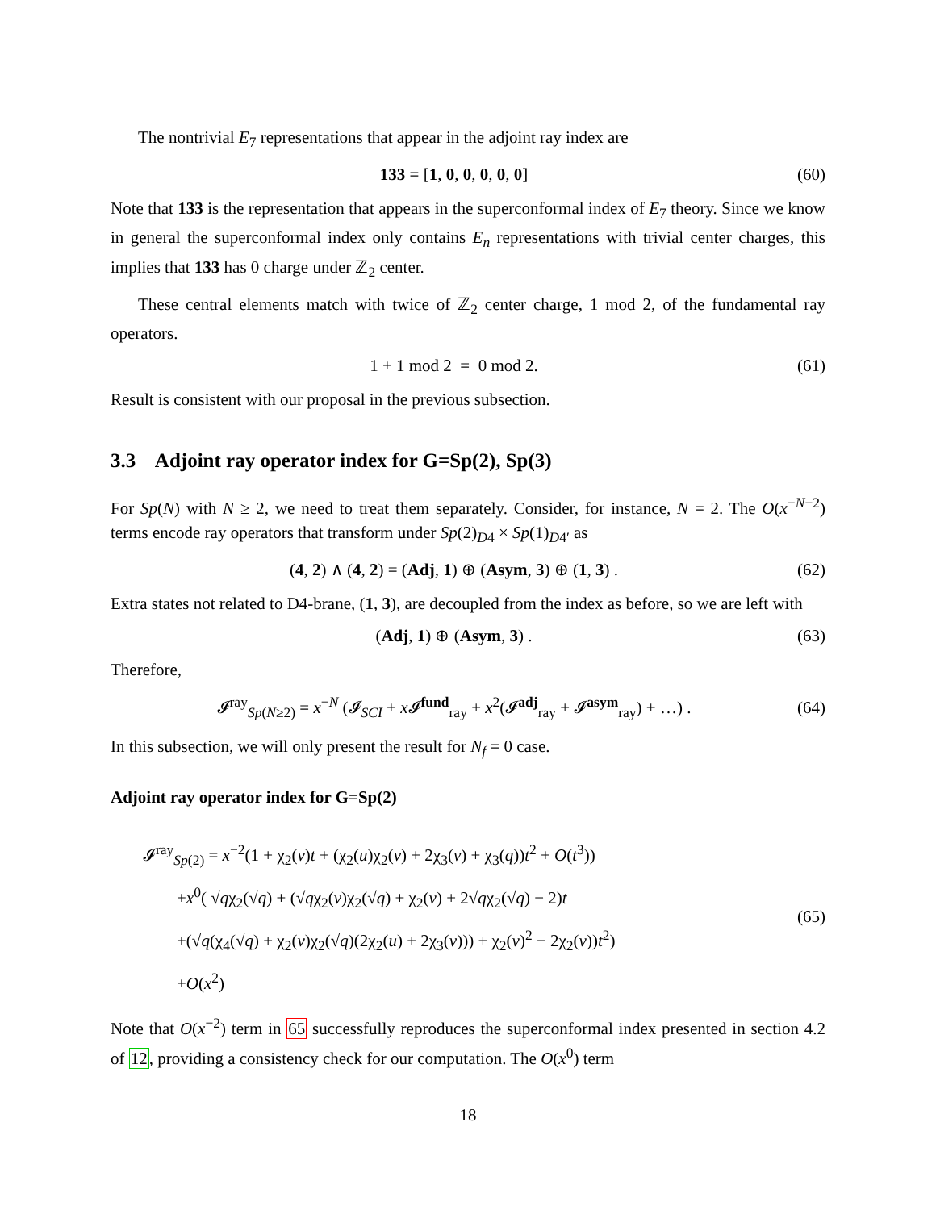The nontrivial E<sub>7</sub> representations that appear in the adjoint ray index are
133 = [1, 0, 0, 0, 0, 0] (60)
Note that 133 is the representation that appears in the superconformal index of E<sub>7</sub> theory. Since we know in general the superconformal index only contains E<sub>n</sub> representations with trivial center charges, this implies that 133 has 0 charge under ℤ<sub>2</sub> center.
These central elements match with twice of ℤ<sub>2</sub> center charge, 1 mod 2, of the fundamental ray operators.
1 + 1 mod 2 = 0 mod 2. (61)
Result is consistent with our proposal in the previous subsection.
3.3 Adjoint ray operator index for G=Sp(2), Sp(3)
For Sp(N) with N ≥ 2, we need to treat them separately. Consider, for instance, N = 2. The O(x<sup>−N+2</sup>) terms encode ray operators that transform under Sp(2)<sub>D4</sub> × Sp(1)<sub>D4′</sub> as
(4, 2) ∧ (4, 2) = (Adj, 1) ⊕ (Asym, 3) ⊕ (1, 3) . (62)
Extra states not related to D4-brane, (1, 3), are decoupled from the index as before, so we are left with
(Adj, 1) ⊕ (Asym, 3) . (63)
Therefore,
𝓘<sup>ray</sup><sub>Sp(N≥2)</sub> = x<sup>−N</sup> (𝓘<sub>SCI</sub> + x 𝓘<sup>fund</sup><sub>ray</sub> + x<sup>2</sup>(𝓘<sup>adj</sup><sub>ray</sub> + 𝓘<sup>asym</sup><sub>ray</sub>) + …) . (64)
In this subsection, we will only present the result for N<sub>f</sub> = 0 case.
Adjoint ray operator index for G=Sp(2)
𝓘<sup>ray</sup><sub>Sp(2)</sub> = x<sup>−2</sup>(1 + χ<sub>2</sub>(v)t + (χ<sub>2</sub>(u)χ<sub>2</sub>(v) + 2χ<sub>3</sub>(v) + χ<sub>3</sub>(q))t<sup>2</sup> + O(t<sup>3</sup>))
+x<sup>0</sup>( √qχ<sub>2</sub>(√q) + (√qχ<sub>2</sub>(v)χ<sub>2</sub>(√q) + χ<sub>2</sub>(v) + 2√qχ<sub>2</sub>(√q) − 2)t
+(√q(χ<sub>4</sub>(√q) + χ<sub>2</sub>(v)χ<sub>2</sub>(√q)(2χ<sub>2</sub>(u) + 2χ<sub>3</sub>(v))) + χ<sub>2</sub>(v)<sup>2</sup> − 2χ<sub>2</sub>(v))t<sup>2</sup>)
+O(x<sup>2</sup>)
(65)
Note that O(x<sup>−2</sup>) term in 65 successfully reproduces the superconformal index presented in section 4.2 of 12, providing a consistency check for our computation. The O(x<sup>0</sup>) term
18